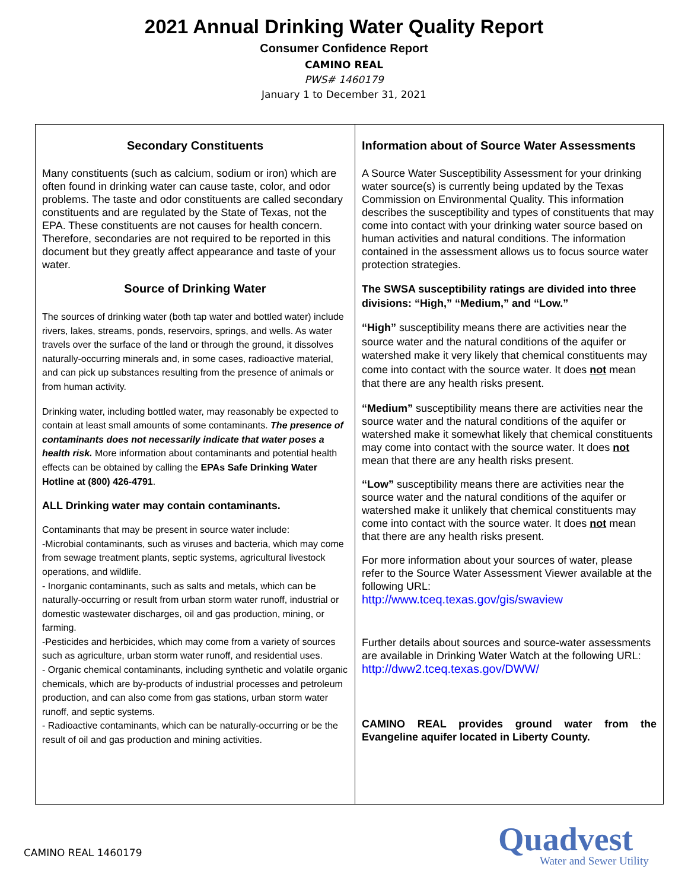2021 Annual Drinking Water Quality Report
Consumer Confidence Report
CAMINO REAL
PWS# 1460179
January 1 to December 31, 2021
Secondary Constituents
Many constituents (such as calcium, sodium or iron) which are often found in drinking water can cause taste, color, and odor problems. The taste and odor constituents are called secondary constituents and are regulated by the State of Texas, not the EPA. These constituents are not causes for health concern. Therefore, secondaries are not required to be reported in this document but they greatly affect appearance and taste of your water.
Source of Drinking Water
The sources of drinking water (both tap water and bottled water) include rivers, lakes, streams, ponds, reservoirs, springs, and wells. As water travels over the surface of the land or through the ground, it dissolves naturally-occurring minerals and, in some cases, radioactive material, and can pick up substances resulting from the presence of animals or from human activity.
Drinking water, including bottled water, may reasonably be expected to contain at least small amounts of some contaminants. The presence of contaminants does not necessarily indicate that water poses a health risk. More information about contaminants and potential health effects can be obtained by calling the EPAs Safe Drinking Water Hotline at (800) 426-4791.
ALL Drinking water may contain contaminants.
Contaminants that may be present in source water include:
-Microbial contaminants, such as viruses and bacteria, which may come from sewage treatment plants, septic systems, agricultural livestock operations, and wildlife.
- Inorganic contaminants, such as salts and metals, which can be naturally-occurring or result from urban storm water runoff, industrial or domestic wastewater discharges, oil and gas production, mining, or farming.
-Pesticides and herbicides, which may come from a variety of sources such as agriculture, urban storm water runoff, and residential uses.
- Organic chemical contaminants, including synthetic and volatile organic chemicals, which are by-products of industrial processes and petroleum production, and can also come from gas stations, urban storm water runoff, and septic systems.
- Radioactive contaminants, which can be naturally-occurring or be the result of oil and gas production and mining activities.
Information about of Source Water Assessments
A Source Water Susceptibility Assessment for your drinking water source(s) is currently being updated by the Texas Commission on Environmental Quality. This information describes the susceptibility and types of constituents that may come into contact with your drinking water source based on human activities and natural conditions. The information contained in the assessment allows us to focus source water protection strategies.
The SWSA susceptibility ratings are divided into three divisions: “High,” “Medium,” and “Low.”
“High” susceptibility means there are activities near the source water and the natural conditions of the aquifer or watershed make it very likely that chemical constituents may come into contact with the source water. It does not mean that there are any health risks present.
“Medium” susceptibility means there are activities near the source water and the natural conditions of the aquifer or watershed make it somewhat likely that chemical constituents may come into contact with the source water. It does not mean that there are any health risks present.
“Low” susceptibility means there are activities near the source water and the natural conditions of the aquifer or watershed make it unlikely that chemical constituents may come into contact with the source water. It does not mean that there are any health risks present.
For more information about your sources of water, please refer to the Source Water Assessment Viewer available at the following URL:
http://www.tceq.texas.gov/gis/swaview
Further details about sources and source-water assessments are available in Drinking Water Watch at the following URL: http://dww2.tceq.texas.gov/DWW/
CAMINO REAL provides ground water from the Evangeline aquifer located in Liberty County.
CAMINO REAL 1460179
Quadvest
Water and Sewer Utility